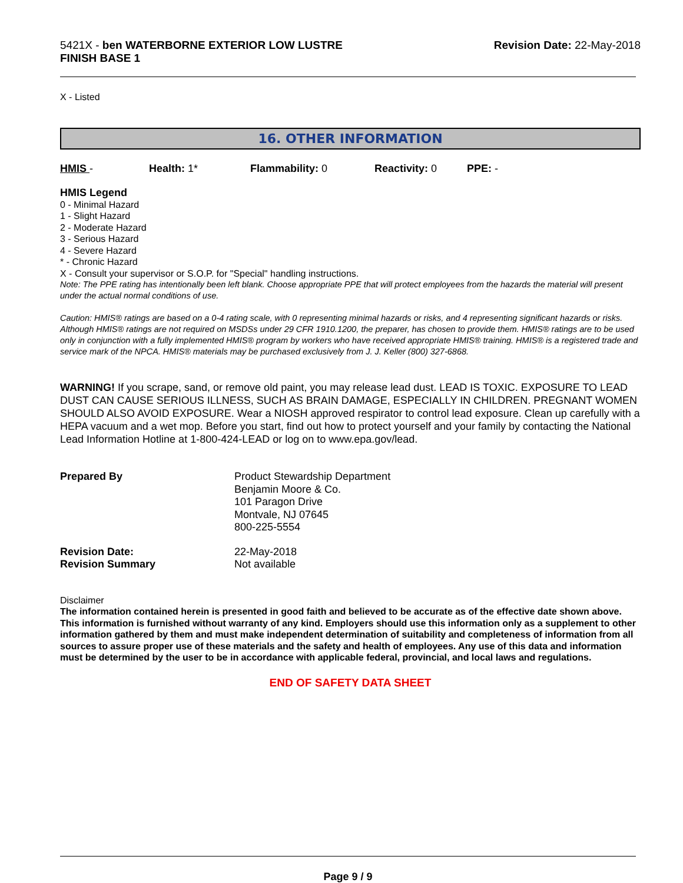5421X - ben WATERBORNE EXTERIOR LOW LUSTRE
FINISH BASE 1
Revision Date: 22-May-2018
X - Listed
16. OTHER INFORMATION
HMIS - Health: 1* Flammability: 0 Reactivity: 0 PPE: -
HMIS Legend
0 - Minimal Hazard
1 - Slight Hazard
2 - Moderate Hazard
3 - Serious Hazard
4 - Severe Hazard
* - Chronic Hazard
X - Consult your supervisor or S.O.P. for "Special" handling instructions.
Note: The PPE rating has intentionally been left blank. Choose appropriate PPE that will protect employees from the hazards the material will present under the actual normal conditions of use.
Caution: HMIS® ratings are based on a 0-4 rating scale, with 0 representing minimal hazards or risks, and 4 representing significant hazards or risks. Although HMIS® ratings are not required on MSDSs under 29 CFR 1910.1200, the preparer, has chosen to provide them. HMIS® ratings are to be used only in conjunction with a fully implemented HMIS® program by workers who have received appropriate HMIS® training. HMIS® is a registered trade and service mark of the NPCA. HMIS® materials may be purchased exclusively from J. J. Keller (800) 327-6868.
WARNING! If you scrape, sand, or remove old paint, you may release lead dust. LEAD IS TOXIC. EXPOSURE TO LEAD DUST CAN CAUSE SERIOUS ILLNESS, SUCH AS BRAIN DAMAGE, ESPECIALLY IN CHILDREN. PREGNANT WOMEN SHOULD ALSO AVOID EXPOSURE. Wear a NIOSH approved respirator to control lead exposure. Clean up carefully with a HEPA vacuum and a wet mop. Before you start, find out how to protect yourself and your family by contacting the National Lead Information Hotline at 1-800-424-LEAD or log on to www.epa.gov/lead.
| Prepared By | Product Stewardship Department Benjamin Moore & Co. 101 Paragon Drive Montvale, NJ 07645 800-225-5554 |
| Revision Date: | 22-May-2018 |
| Revision Summary | Not available |
Disclaimer
The information contained herein is presented in good faith and believed to be accurate as of the effective date shown above. This information is furnished without warranty of any kind. Employers should use this information only as a supplement to other information gathered by them and must make independent determination of suitability and completeness of information from all sources to assure proper use of these materials and the safety and health of employees. Any use of this data and information must be determined by the user to be in accordance with applicable federal, provincial, and local laws and regulations.
END OF SAFETY DATA SHEET
Page 9 / 9